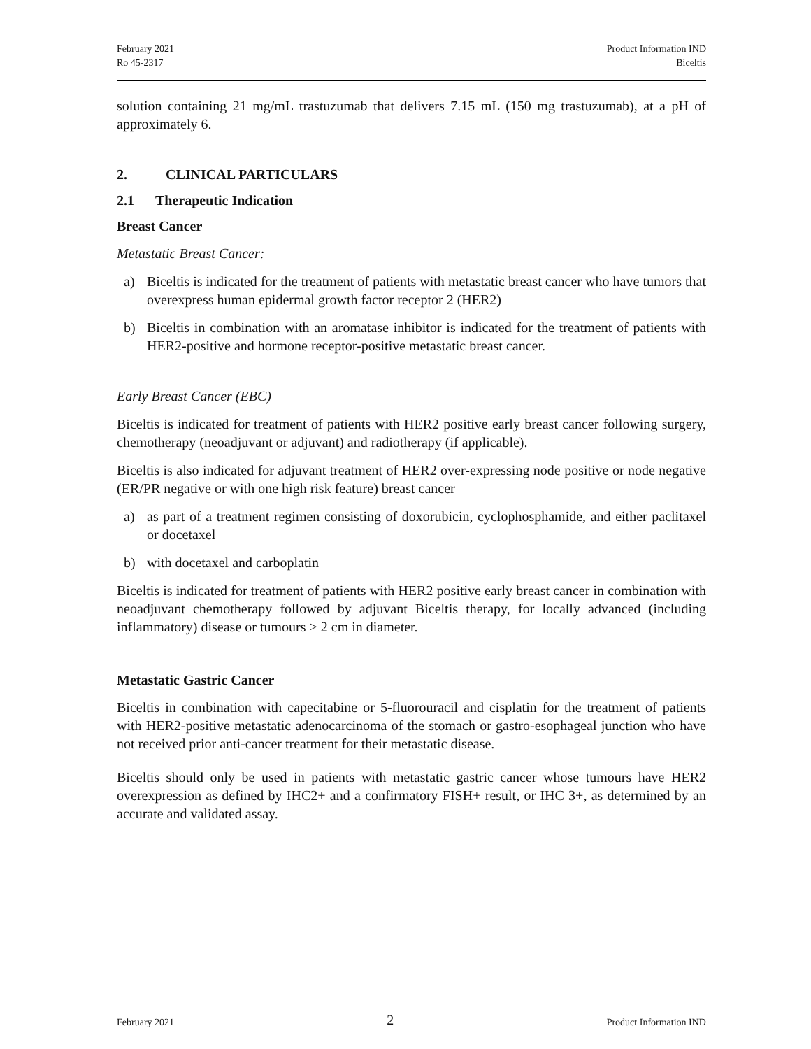February 2021
Ro 45-2317
Product Information IND
Biceltis
solution containing 21 mg/mL trastuzumab that delivers 7.15 mL (150 mg trastuzumab), at a pH of approximately 6.
2. CLINICAL PARTICULARS
2.1 Therapeutic Indication
Breast Cancer
Metastatic Breast Cancer:
a) Biceltis is indicated for the treatment of patients with metastatic breast cancer who have tumors that overexpress human epidermal growth factor receptor 2 (HER2)
b) Biceltis in combination with an aromatase inhibitor is indicated for the treatment of patients with HER2-positive and hormone receptor-positive metastatic breast cancer.
Early Breast Cancer (EBC)
Biceltis is indicated for treatment of patients with HER2 positive early breast cancer following surgery, chemotherapy (neoadjuvant or adjuvant) and radiotherapy (if applicable).
Biceltis is also indicated for adjuvant treatment of HER2 over-expressing node positive or node negative (ER/PR negative or with one high risk feature) breast cancer
a) as part of a treatment regimen consisting of doxorubicin, cyclophosphamide, and either paclitaxel or docetaxel
b) with docetaxel and carboplatin
Biceltis is indicated for treatment of patients with HER2 positive early breast cancer in combination with neoadjuvant chemotherapy followed by adjuvant Biceltis therapy, for locally advanced (including inflammatory) disease or tumours > 2 cm in diameter.
Metastatic Gastric Cancer
Biceltis in combination with capecitabine or 5-fluorouracil and cisplatin for the treatment of patients with HER2-positive metastatic adenocarcinoma of the stomach or gastro-esophageal junction who have not received prior anti-cancer treatment for their metastatic disease.
Biceltis should only be used in patients with metastatic gastric cancer whose tumours have HER2 overexpression as defined by IHC2+ and a confirmatory FISH+ result, or IHC 3+, as determined by an accurate and validated assay.
February 2021 2 Product Information IND